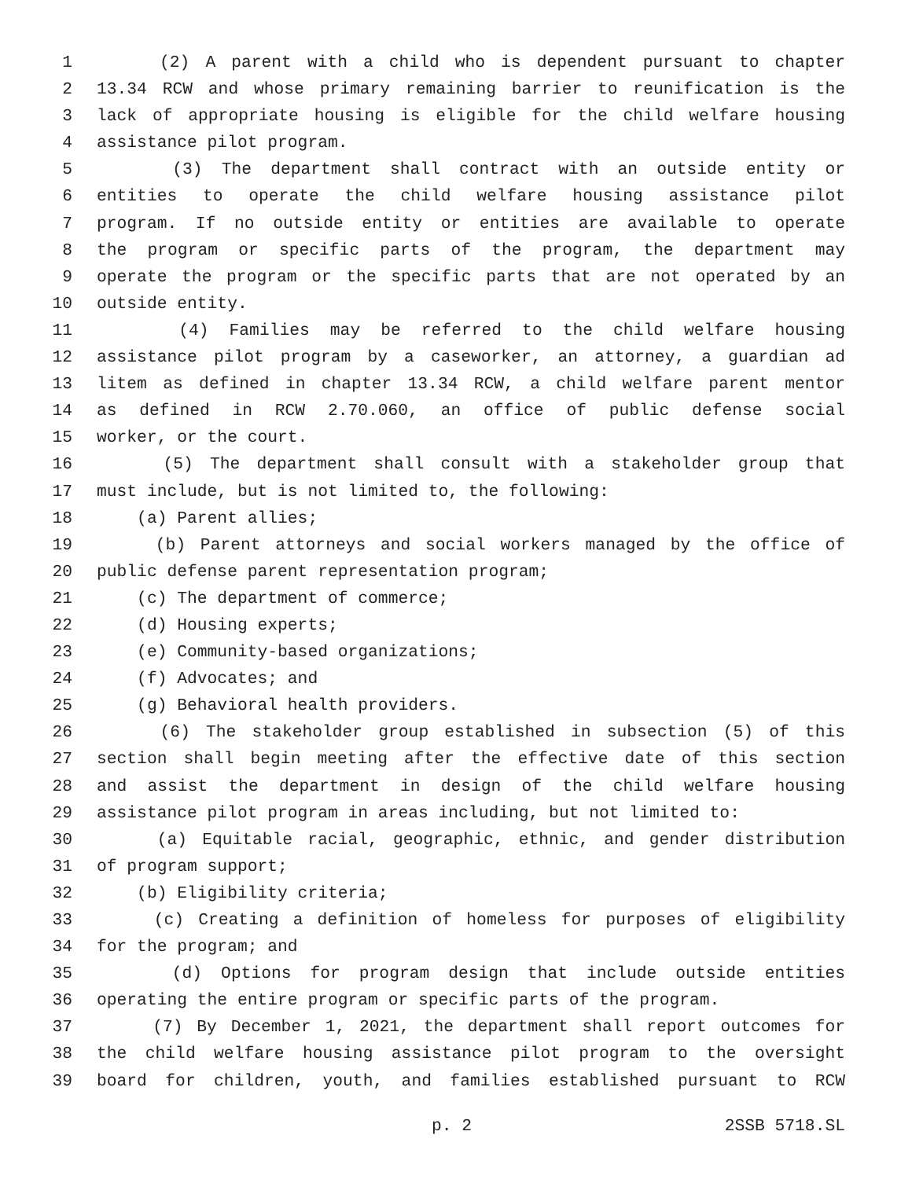1 (2) A parent with a child who is dependent pursuant to chapter
2 13.34 RCW and whose primary remaining barrier to reunification is the
3 lack of appropriate housing is eligible for the child welfare housing
4 assistance pilot program.
5 (3) The department shall contract with an outside entity or
6 entities to operate the child welfare housing assistance pilot
7 program. If no outside entity or entities are available to operate
8 the program or specific parts of the program, the department may
9 operate the program or the specific parts that are not operated by an
10 outside entity.
11 (4) Families may be referred to the child welfare housing
12 assistance pilot program by a caseworker, an attorney, a guardian ad
13 litem as defined in chapter 13.34 RCW, a child welfare parent mentor
14 as defined in RCW 2.70.060, an office of public defense social
15 worker, or the court.
16 (5) The department shall consult with a stakeholder group that
17 must include, but is not limited to, the following:
18 (a) Parent allies;
19 (b) Parent attorneys and social workers managed by the office of
20 public defense parent representation program;
21 (c) The department of commerce;
22 (d) Housing experts;
23 (e) Community-based organizations;
24 (f) Advocates; and
25 (g) Behavioral health providers.
26 (6) The stakeholder group established in subsection (5) of this
27 section shall begin meeting after the effective date of this section
28 and assist the department in design of the child welfare housing
29 assistance pilot program in areas including, but not limited to:
30 (a) Equitable racial, geographic, ethnic, and gender distribution
31 of program support;
32 (b) Eligibility criteria;
33 (c) Creating a definition of homeless for purposes of eligibility
34 for the program; and
35 (d) Options for program design that include outside entities
36 operating the entire program or specific parts of the program.
37 (7) By December 1, 2021, the department shall report outcomes for
38 the child welfare housing assistance pilot program to the oversight
39 board for children, youth, and families established pursuant to RCW
p. 2 2SSB 5718.SL